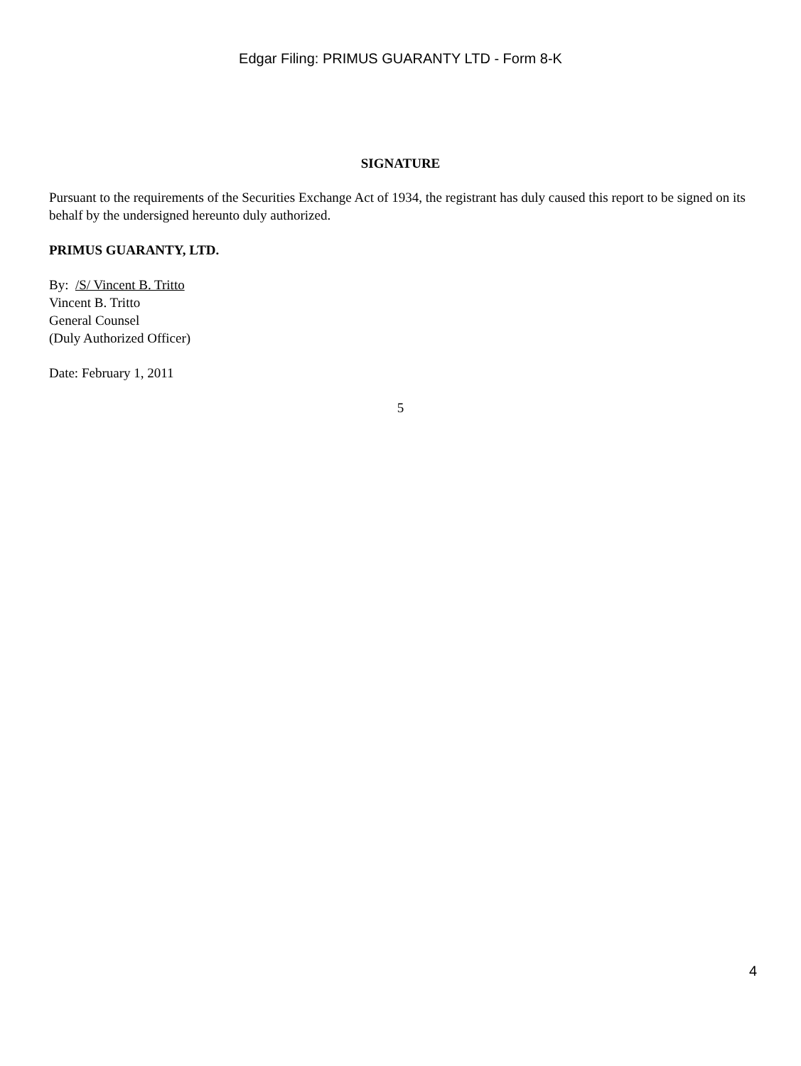Edgar Filing: PRIMUS GUARANTY LTD - Form 8-K
SIGNATURE
Pursuant to the requirements of the Securities Exchange Act of 1934, the registrant has duly caused this report to be signed on its behalf by the undersigned hereunto duly authorized.
PRIMUS GUARANTY, LTD.
By: /S/ Vincent B. Tritto
Vincent B. Tritto
General Counsel
(Duly Authorized Officer)
Date: February 1, 2011
5
4